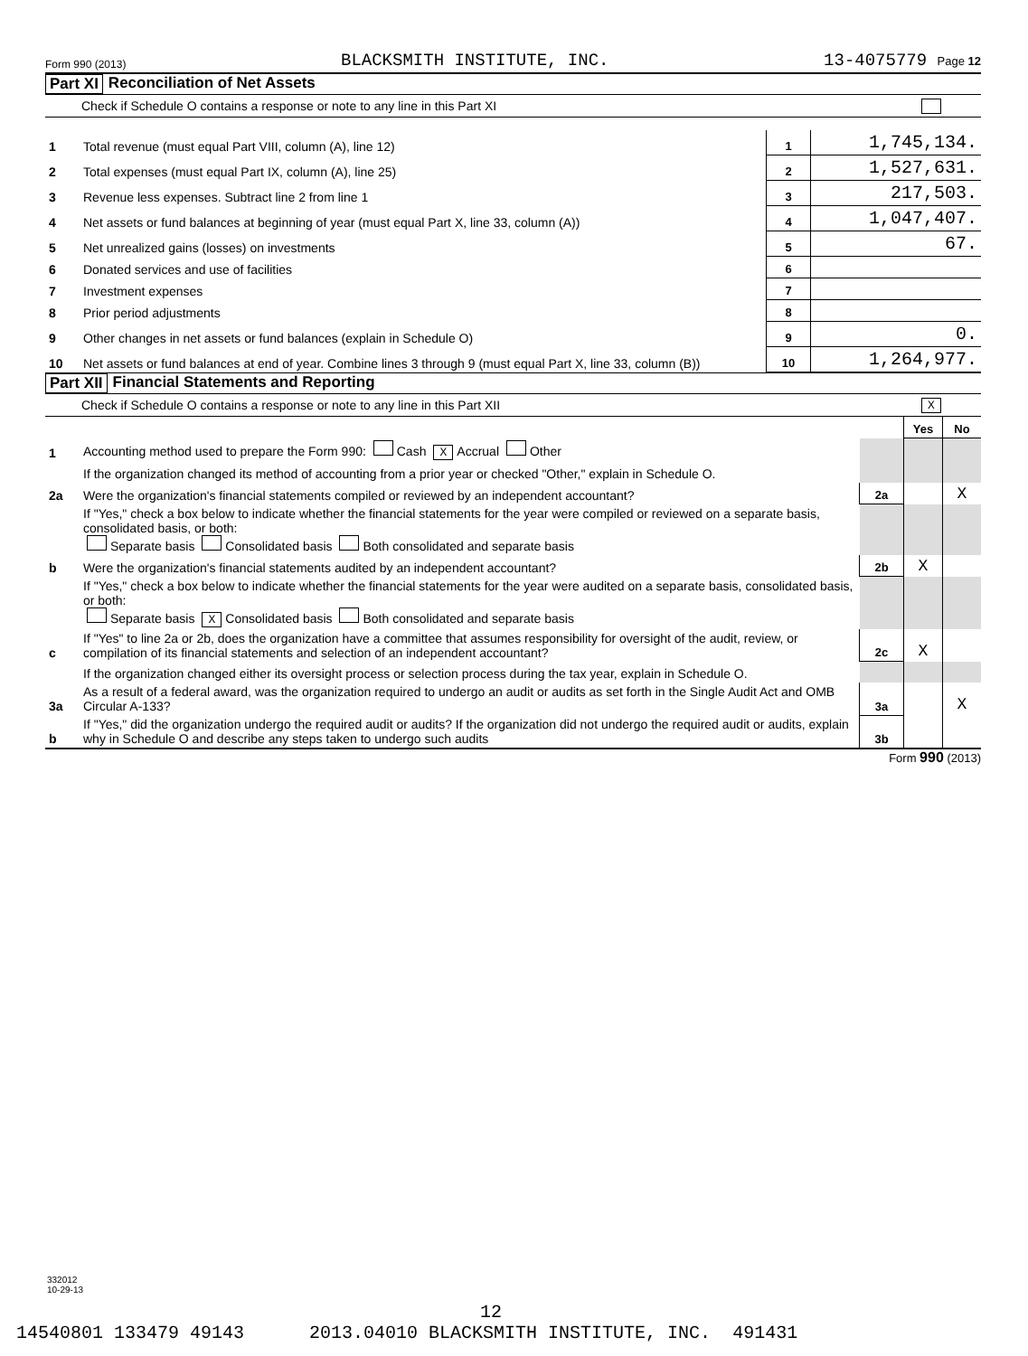Form 990 (2013) BLACKSMITH INSTITUTE, INC. 13-4075779 Page 12
Part XI Reconciliation of Net Assets
Check if Schedule O contains a response or note to any line in this Part XI
| 1 | Total revenue (must equal Part VIII, column (A), line 12) | 1 | 1,745,134. |
| 2 | Total expenses (must equal Part IX, column (A), line 25) | 2 | 1,527,631. |
| 3 | Revenue less expenses. Subtract line 2 from line 1 | 3 | 217,503. |
| 4 | Net assets or fund balances at beginning of year (must equal Part X, line 33, column (A)) | 4 | 1,047,407. |
| 5 | Net unrealized gains (losses) on investments | 5 | 67. |
| 6 | Donated services and use of facilities | 6 | |
| 7 | Investment expenses | 7 | |
| 8 | Prior period adjustments | 8 | |
| 9 | Other changes in net assets or fund balances (explain in Schedule O) | 9 | 0. |
| 10 | Net assets or fund balances at end of year. Combine lines 3 through 9 (must equal Part X, line 33, column (B)) | 10 | 1,264,977. |
Part XII Financial Statements and Reporting
Check if Schedule O contains a response or note to any line in this Part XII X
| | | | Yes | No |
| 1 | Accounting method used to prepare the Form 990: Cash X Accrual Other | | | |
| | If the organization changed its method of accounting from a prior year or checked "Other," explain in Schedule O. | | | |
| 2a | Were the organization's financial statements compiled or reviewed by an independent accountant? | 2a | | X |
| | If "Yes," check a box below to indicate whether the financial statements for the year were compiled or reviewed on a separate basis, consolidated basis, or both: Separate basis Consolidated basis Both consolidated and separate basis | | | |
| b | Were the organization's financial statements audited by an independent accountant? | 2b | X | |
| | If "Yes," check a box below to indicate whether the financial statements for the year were audited on a separate basis, consolidated basis, or both: Separate basis X Consolidated basis Both consolidated and separate basis | | | |
| c | If "Yes" to line 2a or 2b, does the organization have a committee that assumes responsibility for oversight of the audit, review, or compilation of its financial statements and selection of an independent accountant? | 2c | X | |
| | If the organization changed either its oversight process or selection process during the tax year, explain in Schedule O. | | | |
| 3a | As a result of a federal award, was the organization required to undergo an audit or audits as set forth in the Single Audit Act and OMB Circular A-133? | 3a | | X |
| b | If "Yes," did the organization undergo the required audit or audits? If the organization did not undergo the required audit or audits, explain why in Schedule O and describe any steps taken to undergo such audits | 3b | | |
Form 990 (2013)
332012
10-29-13
12
14540801 133479 49143 2013.04010 BLACKSMITH INSTITUTE, INC. 491431